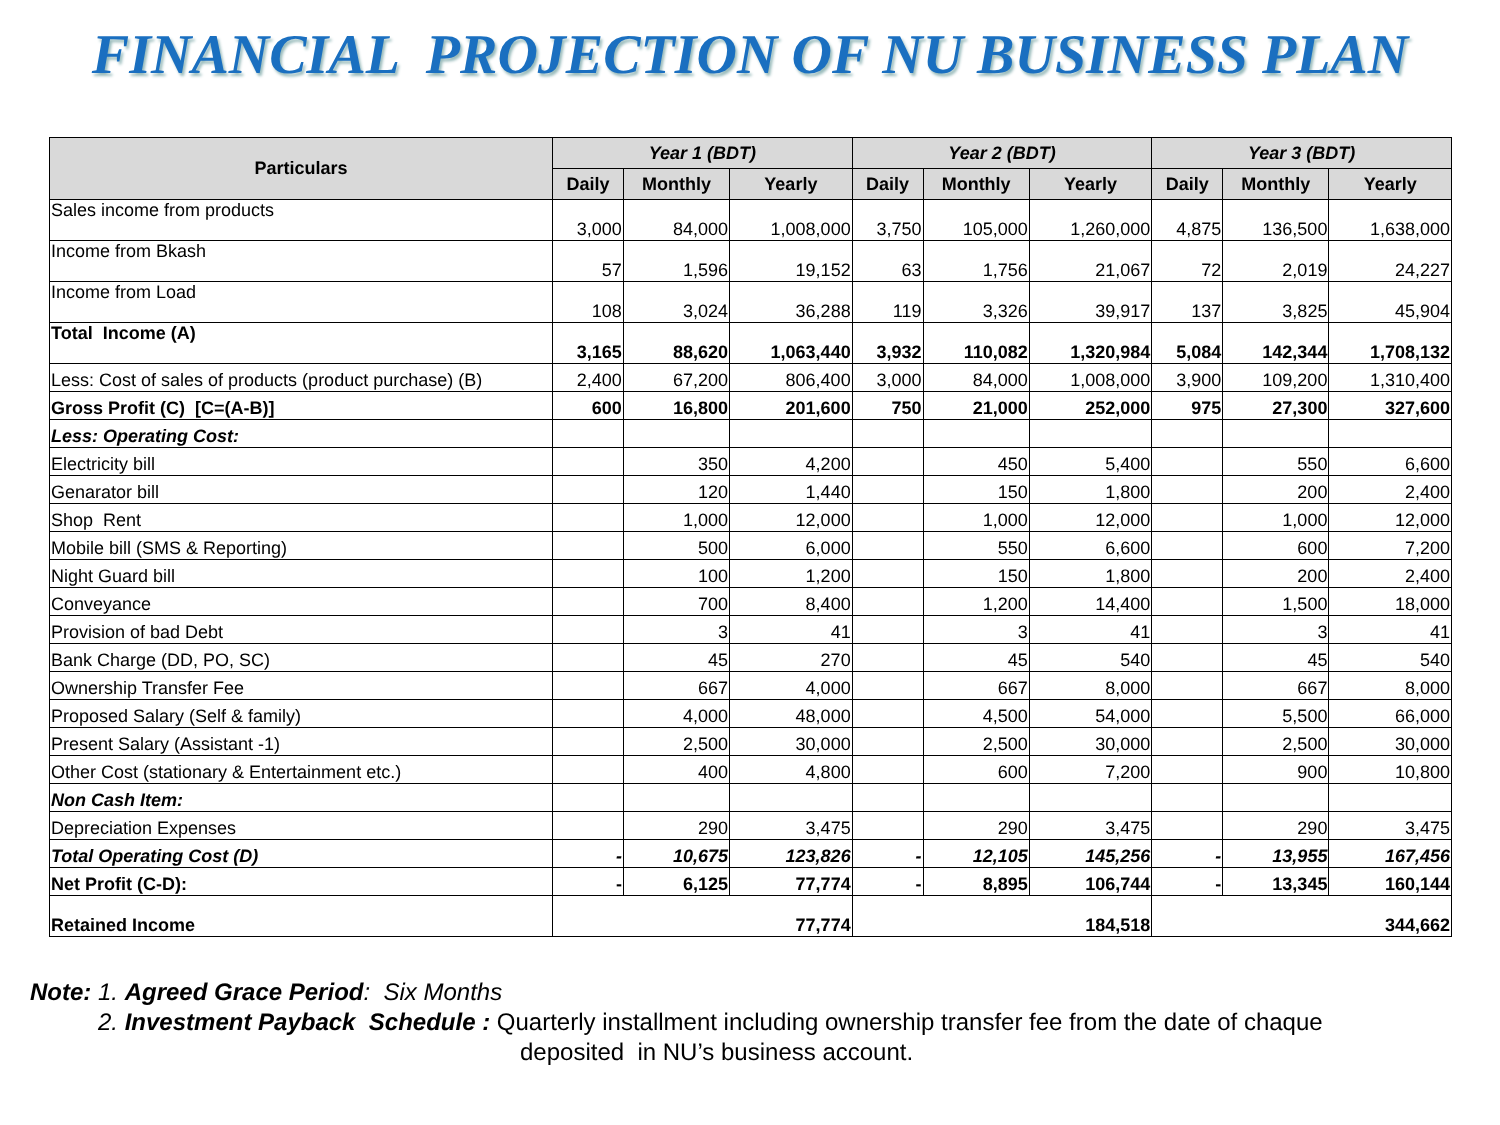FINANCIAL PROJECTION OF NU BUSINESS PLAN
| Particulars | Year 1 (BDT) | | | Year 2 (BDT) | | | Year 3 (BDT) | | |
| --- | --- | --- | --- | --- | --- | --- | --- | --- | --- |
| | Daily | Monthly | Yearly | Daily | Monthly | Yearly | Daily | Monthly | Yearly |
| Sales income from products | 3,000 | 84,000 | 1,008,000 | 3,750 | 105,000 | 1,260,000 | 4,875 | 136,500 | 1,638,000 |
| Income from Bkash | 57 | 1,596 | 19,152 | 63 | 1,756 | 21,067 | 72 | 2,019 | 24,227 |
| Income from Load | 108 | 3,024 | 36,288 | 119 | 3,326 | 39,917 | 137 | 3,825 | 45,904 |
| Total Income (A) | 3,165 | 88,620 | 1,063,440 | 3,932 | 110,082 | 1,320,984 | 5,084 | 142,344 | 1,708,132 |
| Less: Cost of sales of products (product purchase) (B) | 2,400 | 67,200 | 806,400 | 3,000 | 84,000 | 1,008,000 | 3,900 | 109,200 | 1,310,400 |
| Gross Profit (C) [C=(A-B)] | 600 | 16,800 | 201,600 | 750 | 21,000 | 252,000 | 975 | 27,300 | 327,600 |
| Less: Operating Cost: | | | | | | | | | |
| Electricity bill | | 350 | 4,200 | | 450 | 5,400 | | 550 | 6,600 |
| Genarator bill | | 120 | 1,440 | | 150 | 1,800 | | 200 | 2,400 |
| Shop Rent | | 1,000 | 12,000 | | 1,000 | 12,000 | | 1,000 | 12,000 |
| Mobile bill (SMS & Reporting) | | 500 | 6,000 | | 550 | 6,600 | | 600 | 7,200 |
| Night Guard bill | | 100 | 1,200 | | 150 | 1,800 | | 200 | 2,400 |
| Conveyance | | 700 | 8,400 | | 1,200 | 14,400 | | 1,500 | 18,000 |
| Provision of bad Debt | | 3 | 41 | | 3 | 41 | | 3 | 41 |
| Bank Charge (DD, PO, SC) | | 45 | 270 | | 45 | 540 | | 45 | 540 |
| Ownership Transfer Fee | | 667 | 4,000 | | 667 | 8,000 | | 667 | 8,000 |
| Proposed Salary (Self & family) | | 4,000 | 48,000 | | 4,500 | 54,000 | | 5,500 | 66,000 |
| Present Salary (Assistant -1) | | 2,500 | 30,000 | | 2,500 | 30,000 | | 2,500 | 30,000 |
| Other Cost (stationary & Entertainment etc.) | | 400 | 4,800 | | 600 | 7,200 | | 900 | 10,800 |
| Non Cash Item: | | | | | | | | | |
| Depreciation Expenses | | 290 | 3,475 | | 290 | 3,475 | | 290 | 3,475 |
| Total Operating Cost (D) | - | 10,675 | 123,826 | - | 12,105 | 145,256 | - | 13,955 | 167,456 |
| Net Profit (C-D): | - | 6,125 | 77,774 | - | 8,895 | 106,744 | - | 13,345 | 160,144 |
| Retained Income | 77,774 | | | 184,518 | | | 344,662 | | |
Note: 1. Agreed Grace Period: Six Months
2. Investment Payback Schedule : Quarterly installment including ownership transfer fee from the date of chaque
deposited in NU’s business account.